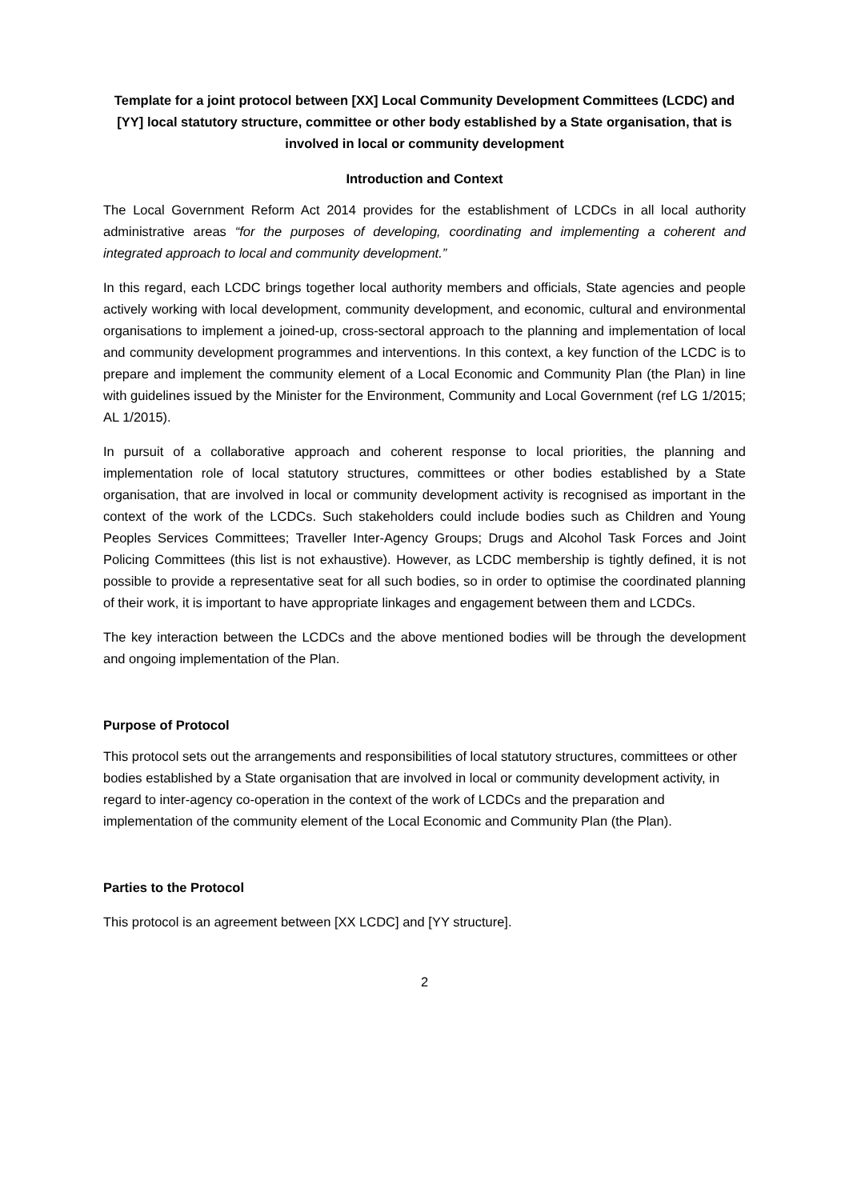Template for a joint protocol between [XX] Local Community Development Committees (LCDC) and [YY] local statutory structure, committee or other body established by a State organisation, that is involved in local or community development
Introduction and Context
The Local Government Reform Act 2014 provides for the establishment of LCDCs in all local authority administrative areas “for the purposes of developing, coordinating and implementing a coherent and integrated approach to local and community development.”
In this regard, each LCDC brings together local authority members and officials, State agencies and people actively working with local development, community development, and economic, cultural and environmental organisations to implement a joined-up, cross-sectoral approach to the planning and implementation of local and community development programmes and interventions. In this context, a key function of the LCDC is to prepare and implement the community element of a Local Economic and Community Plan (the Plan) in line with guidelines issued by the Minister for the Environment, Community and Local Government (ref LG 1/2015; AL 1/2015).
In pursuit of a collaborative approach and coherent response to local priorities, the planning and implementation role of local statutory structures, committees or other bodies established by a State organisation, that are involved in local or community development activity is recognised as important in the context of the work of the LCDCs. Such stakeholders could include bodies such as Children and Young Peoples Services Committees; Traveller Inter-Agency Groups; Drugs and Alcohol Task Forces and Joint Policing Committees (this list is not exhaustive). However, as LCDC membership is tightly defined, it is not possible to provide a representative seat for all such bodies, so in order to optimise the coordinated planning of their work, it is important to have appropriate linkages and engagement between them and LCDCs.
The key interaction between the LCDCs and the above mentioned bodies will be through the development and ongoing implementation of the Plan.
Purpose of Protocol
This protocol sets out the arrangements and responsibilities of local statutory structures, committees or other bodies established by a State organisation that are involved in local or community development activity, in regard to inter-agency co-operation in the context of the work of LCDCs and the preparation and implementation of the community element of the Local Economic and Community Plan (the Plan).
Parties to the Protocol
This protocol is an agreement between [XX LCDC] and [YY structure].
2